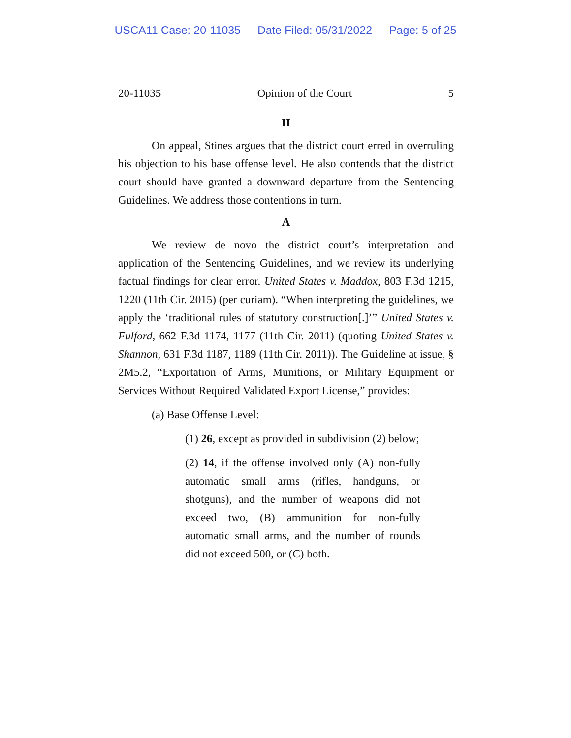USCA11 Case: 20-11035 Date Filed: 05/31/2022 Page: 5 of 25
20-11035 Opinion of the Court 5
II
On appeal, Stines argues that the district court erred in overruling his objection to his base offense level. He also contends that the district court should have granted a downward departure from the Sentencing Guidelines. We address those contentions in turn.
A
We review de novo the district court’s interpretation and application of the Sentencing Guidelines, and we review its underlying factual findings for clear error. United States v. Maddox, 803 F.3d 1215, 1220 (11th Cir. 2015) (per curiam). “When interpreting the guidelines, we apply the ‘traditional rules of statutory construction[.]’” United States v. Fulford, 662 F.3d 1174, 1177 (11th Cir. 2011) (quoting United States v. Shannon, 631 F.3d 1187, 1189 (11th Cir. 2011)). The Guideline at issue, § 2M5.2, “Exportation of Arms, Munitions, or Military Equipment or Services Without Required Validated Export License,” provides:
(a) Base Offense Level:
(1) 26, except as provided in subdivision (2) below;
(2) 14, if the offense involved only (A) non-fully automatic small arms (rifles, handguns, or shotguns), and the number of weapons did not exceed two, (B) ammunition for non-fully automatic small arms, and the number of rounds did not exceed 500, or (C) both.